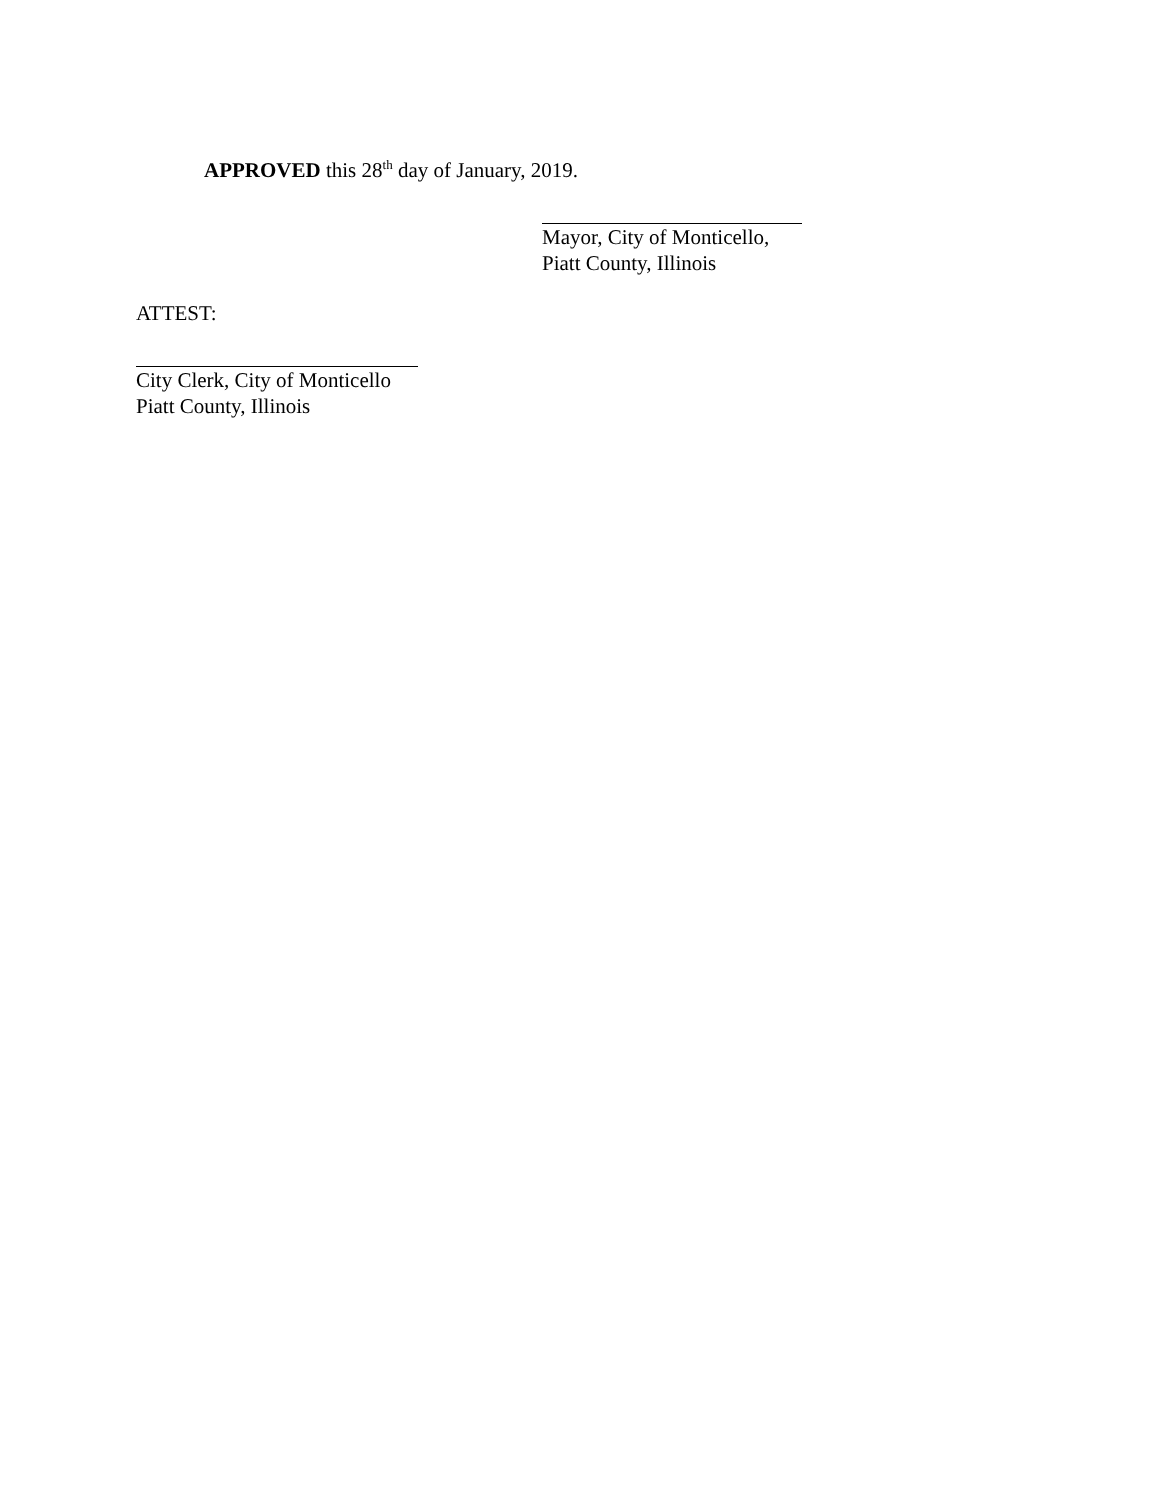APPROVED this 28<sup>th</sup> day of January, 2019.
Mayor, City of Monticello,
Piatt County, Illinois
ATTEST:
City Clerk, City of Monticello
Piatt County, Illinois